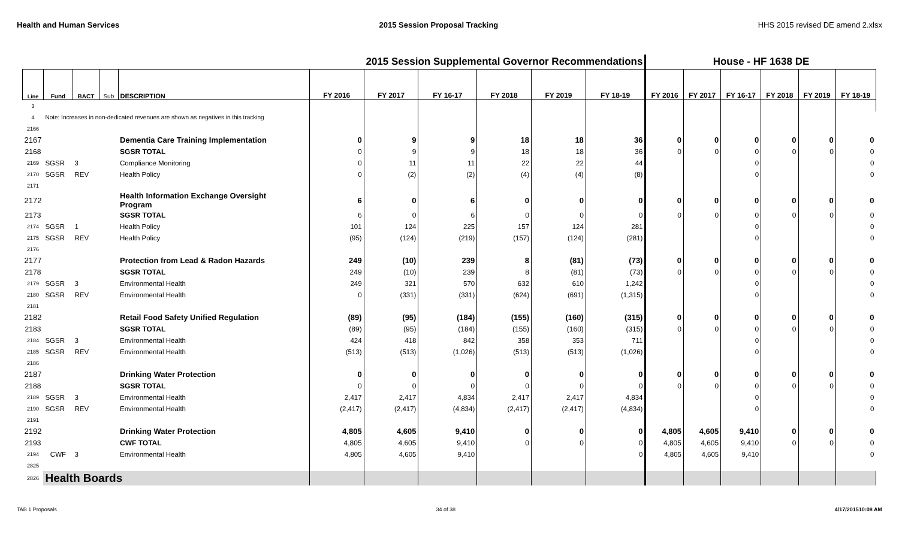Health and Human Services 2015 Session Proposal Tracking HHS 2015 revised DE amend 2.xlsx
| | | | | | 2015 Session Supplemental Governor Recommendations | | | | | | House - HF 1638 DE | | | | | |
| --- | --- | --- | --- | --- | --- | --- | --- | --- | --- | --- | --- | --- | --- | --- | --- | --- |
| Line | Fund | BACT | Sub | DESCRIPTION | FY 2016 | FY 2017 | FY 16-17 | FY 2018 | FY 2019 | FY 18-19 | FY 2016 | FY 2017 | FY 16-17 | FY 2018 | FY 2019 | FY 18-19 |
| 3 | | | | | | | | | | | | | | | | |
| 4 | Note: Increases in non-dedicated revenues are shown as negatives in this tracking | | | | | | | | | | | | | | | |
| 2166 | | | | | | | | | | | | | | | | |
| 2167 | | | | Dementia Care Training Implementation | 0 | 9 | 9 | 18 | 18 | 36 | 0 | 0 | 0 | 0 | 0 | 0 |
| 2168 | | | | SGSR TOTAL | 0 | 9 | 9 | 18 | 18 | 36 | 0 | 0 | 0 | 0 | 0 | 0 |
| 2169 | SGSR | 3 | | Compliance Monitoring | 0 | 11 | 11 | 22 | 22 | 44 | | | 0 | | | 0 |
| 2170 | SGSR | REV | | Health Policy | 0 | (2) | (2) | (4) | (4) | (8) | | | 0 | | | 0 |
| 2171 | | | | | | | | | | | | | | | | |
| 2172 | | | | Health Information Exchange Oversight Program | 6 | 0 | 6 | 0 | 0 | 0 | 0 | 0 | 0 | 0 | 0 | 0 |
| 2173 | | | | SGSR TOTAL | 6 | 0 | 6 | 0 | 0 | 0 | 0 | 0 | 0 | 0 | 0 | 0 |
| 2174 | SGSR | 1 | | Health Policy | 101 | 124 | 225 | 157 | 124 | 281 | | | 0 | | | 0 |
| 2175 | SGSR | REV | | Health Policy | (95) | (124) | (219) | (157) | (124) | (281) | | | 0 | | | 0 |
| 2176 | | | | | | | | | | | | | | | | |
| 2177 | | | | Protection from Lead & Radon Hazards | 249 | (10) | 239 | 8 | (81) | (73) | 0 | 0 | 0 | 0 | 0 | 0 |
| 2178 | | | | SGSR TOTAL | 249 | (10) | 239 | 8 | (81) | (73) | 0 | 0 | 0 | 0 | 0 | 0 |
| 2179 | SGSR | 3 | | Environmental Health | 249 | 321 | 570 | 632 | 610 | 1,242 | | | 0 | | | 0 |
| 2180 | SGSR | REV | | Environmental Health | 0 | (331) | (331) | (624) | (691) | (1,315) | | | 0 | | | 0 |
| 2181 | | | | | | | | | | | | | | | | |
| 2182 | | | | Retail Food Safety Unified Regulation | (89) | (95) | (184) | (155) | (160) | (315) | 0 | 0 | 0 | 0 | 0 | 0 |
| 2183 | | | | SGSR TOTAL | (89) | (95) | (184) | (155) | (160) | (315) | 0 | 0 | 0 | 0 | 0 | 0 |
| 2184 | SGSR | 3 | | Environmental Health | 424 | 418 | 842 | 358 | 353 | 711 | | | 0 | | | 0 |
| 2185 | SGSR | REV | | Environmental Health | (513) | (513) | (1,026) | (513) | (513) | (1,026) | | | 0 | | | 0 |
| 2186 | | | | | | | | | | | | | | | | |
| 2187 | | | | Drinking Water Protection | 0 | 0 | 0 | 0 | 0 | 0 | 0 | 0 | 0 | 0 | 0 | 0 |
| 2188 | | | | SGSR TOTAL | 0 | 0 | 0 | 0 | 0 | 0 | 0 | 0 | 0 | 0 | 0 | 0 |
| 2189 | SGSR | 3 | | Environmental Health | 2,417 | 2,417 | 4,834 | 2,417 | 2,417 | 4,834 | | | 0 | | | 0 |
| 2190 | SGSR | REV | | Environmental Health | (2,417) | (2,417) | (4,834) | (2,417) | (2,417) | (4,834) | | | 0 | | | 0 |
| 2191 | | | | | | | | | | | | | | | | |
| 2192 | | | | Drinking Water Protection | 4,805 | 4,605 | 9,410 | 0 | 0 | 0 | 4,805 | 4,605 | 9,410 | 0 | 0 | 0 |
| 2193 | | | | CWF TOTAL | 4,805 | 4,605 | 9,410 | 0 | 0 | 0 | 4,805 | 4,605 | 9,410 | 0 | 0 | 0 |
| 2194 | CWF | 3 | | Environmental Health | 4,805 | 4,605 | 9,410 | | | 0 | 4,805 | 4,605 | 9,410 | | | 0 |
| 2825 | | | | | | | | | | | | | | | | |
| 2826 | Health Boards | | | | | | | | | | | | | | | |
TAB 1 Proposals 34 of 38 4/17/201510:08 AM